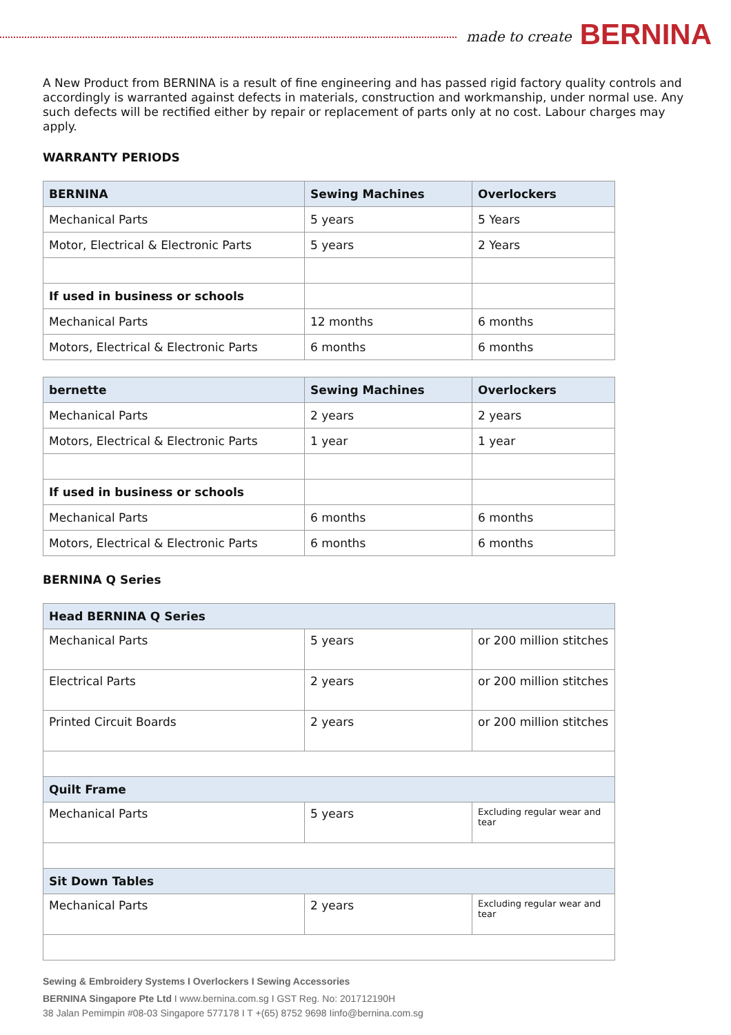made to create BERNINA
A New Product from BERNINA is a result of fine engineering and has passed rigid factory quality controls and accordingly is warranted against defects in materials, construction and workmanship, under normal use. Any such defects will be rectified either by repair or replacement of parts only at no cost. Labour charges may apply.
WARRANTY PERIODS
| BERNINA | Sewing Machines | Overlockers |
| --- | --- | --- |
| Mechanical Parts | 5 years | 5 Years |
| Motor, Electrical & Electronic Parts | 5 years | 2 Years |
| If used in business or schools | | |
| Mechanical Parts | 12 months | 6 months |
| Motors, Electrical & Electronic Parts | 6 months | 6 months |
| bernette | Sewing Machines | Overlockers |
| --- | --- | --- |
| Mechanical Parts | 2 years | 2 years |
| Motors, Electrical & Electronic Parts | 1 year | 1 year |
| If used in business or schools | | |
| Mechanical Parts | 6 months | 6 months |
| Motors, Electrical & Electronic Parts | 6 months | 6 months |
BERNINA Q Series
| Head BERNINA Q Series | | |
| --- | --- | --- |
| Mechanical Parts | 5 years | or 200 million stitches |
| Electrical Parts | 2 years | or 200 million stitches |
| Printed Circuit Boards | 2 years | or 200 million stitches |
| Quilt Frame | | |
| Mechanical Parts | 5 years | Excluding regular wear and tear |
| Sit Down Tables | | |
| Mechanical Parts | 2 years | Excluding regular wear and tear |
Sewing & Embroidery Systems I Overlockers I Sewing Accessories
BERNINA Singapore Pte Ltd I www.bernina.com.sg I GST Reg. No: 201712190H
38 Jalan Pemimpin #08-03 Singapore 577178 I T +(65) 8752 9698 Iinfo@bernina.com.sg